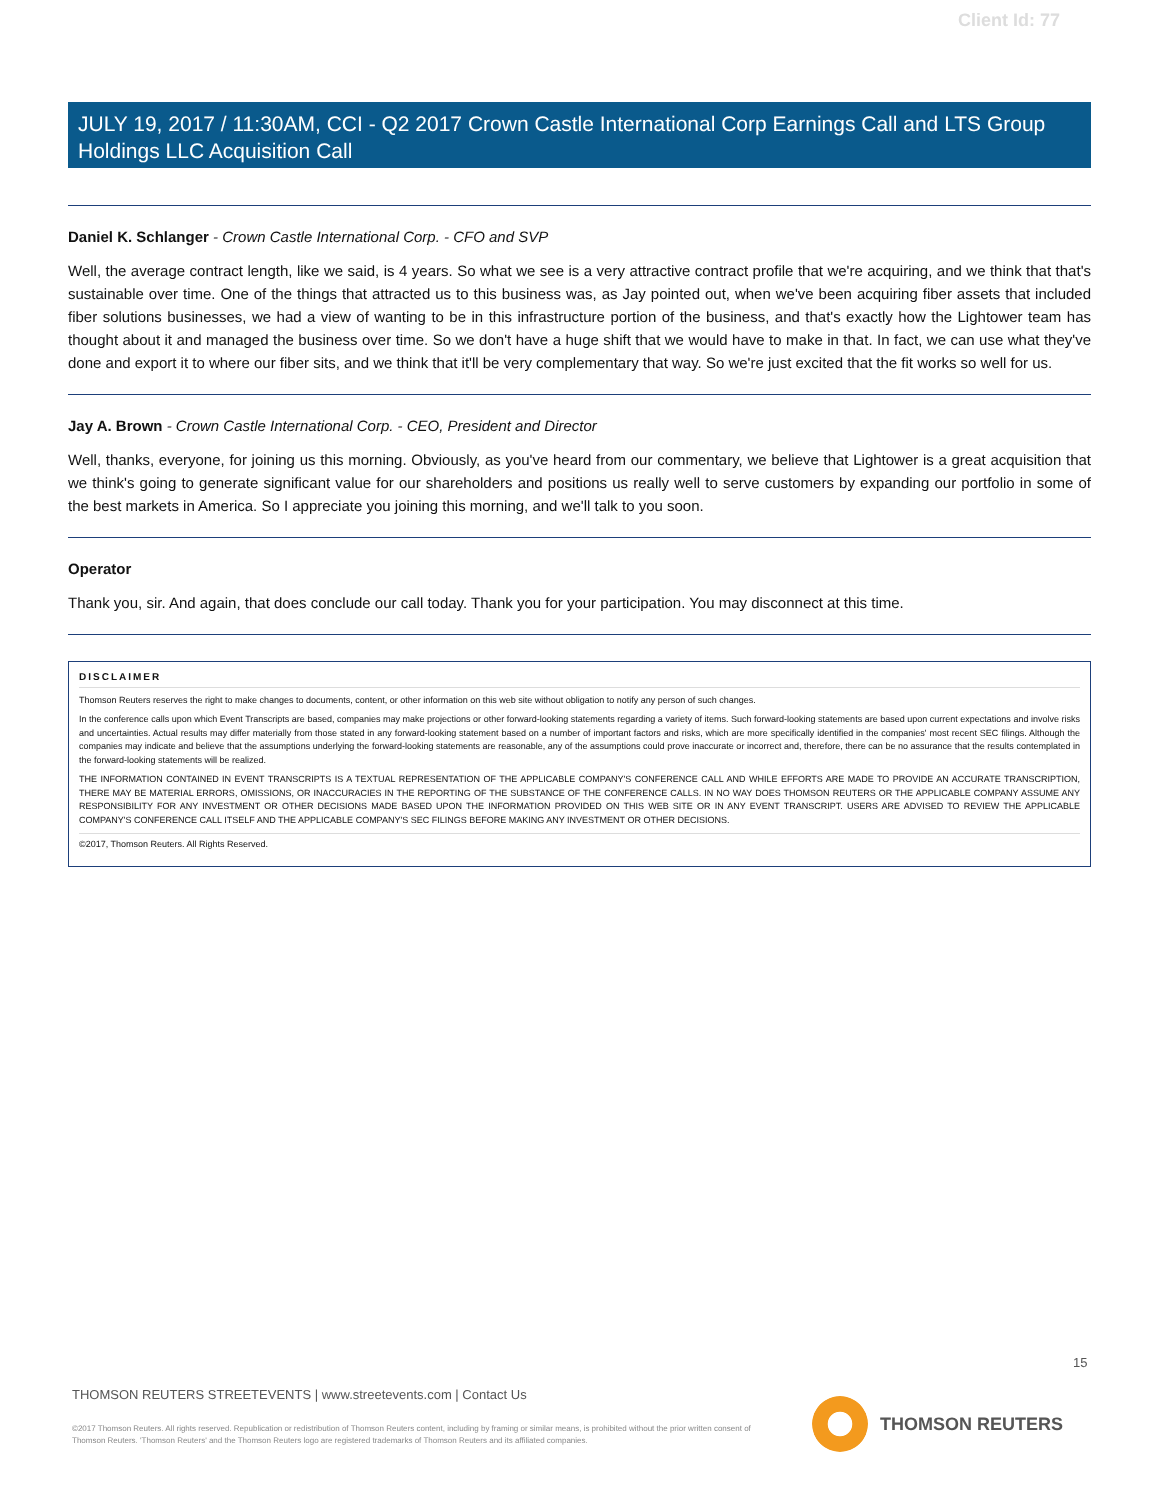Client Id: 77
JULY 19, 2017 / 11:30AM, CCI - Q2 2017 Crown Castle International Corp Earnings Call and LTS Group Holdings LLC Acquisition Call
Daniel K. Schlanger - Crown Castle International Corp. - CFO and SVP
Well, the average contract length, like we said, is 4 years. So what we see is a very attractive contract profile that we're acquiring, and we think that that's sustainable over time. One of the things that attracted us to this business was, as Jay pointed out, when we've been acquiring fiber assets that included fiber solutions businesses, we had a view of wanting to be in this infrastructure portion of the business, and that's exactly how the Lightower team has thought about it and managed the business over time. So we don't have a huge shift that we would have to make in that. In fact, we can use what they've done and export it to where our fiber sits, and we think that it'll be very complementary that way. So we're just excited that the fit works so well for us.
Jay A. Brown - Crown Castle International Corp. - CEO, President and Director
Well, thanks, everyone, for joining us this morning. Obviously, as you've heard from our commentary, we believe that Lightower is a great acquisition that we think's going to generate significant value for our shareholders and positions us really well to serve customers by expanding our portfolio in some of the best markets in America. So I appreciate you joining this morning, and we'll talk to you soon.
Operator
Thank you, sir. And again, that does conclude our call today. Thank you for your participation. You may disconnect at this time.
DISCLAIMER
Thomson Reuters reserves the right to make changes to documents, content, or other information on this web site without obligation to notify any person of such changes.
In the conference calls upon which Event Transcripts are based, companies may make projections or other forward-looking statements regarding a variety of items. Such forward-looking statements are based upon current expectations and involve risks and uncertainties. Actual results may differ materially from those stated in any forward-looking statement based on a number of important factors and risks, which are more specifically identified in the companies' most recent SEC filings. Although the companies may indicate and believe that the assumptions underlying the forward-looking statements are reasonable, any of the assumptions could prove inaccurate or incorrect and, therefore, there can be no assurance that the results contemplated in the forward-looking statements will be realized.
THE INFORMATION CONTAINED IN EVENT TRANSCRIPTS IS A TEXTUAL REPRESENTATION OF THE APPLICABLE COMPANY'S CONFERENCE CALL AND WHILE EFFORTS ARE MADE TO PROVIDE AN ACCURATE TRANSCRIPTION, THERE MAY BE MATERIAL ERRORS, OMISSIONS, OR INACCURACIES IN THE REPORTING OF THE SUBSTANCE OF THE CONFERENCE CALLS. IN NO WAY DOES THOMSON REUTERS OR THE APPLICABLE COMPANY ASSUME ANY RESPONSIBILITY FOR ANY INVESTMENT OR OTHER DECISIONS MADE BASED UPON THE INFORMATION PROVIDED ON THIS WEB SITE OR IN ANY EVENT TRANSCRIPT. USERS ARE ADVISED TO REVIEW THE APPLICABLE COMPANY'S CONFERENCE CALL ITSELF AND THE APPLICABLE COMPANY'S SEC FILINGS BEFORE MAKING ANY INVESTMENT OR OTHER DECISIONS.
©2017, Thomson Reuters. All Rights Reserved.
15
THOMSON REUTERS STREETEVENTS | www.streetevents.com | Contact Us
©2017 Thomson Reuters. All rights reserved. Republication or redistribution of Thomson Reuters content, including by framing or similar means, is prohibited without the prior written consent of Thomson Reuters. 'Thomson Reuters' and the Thomson Reuters logo are registered trademarks of Thomson Reuters and its affiliated companies.
THOMSON REUTERS